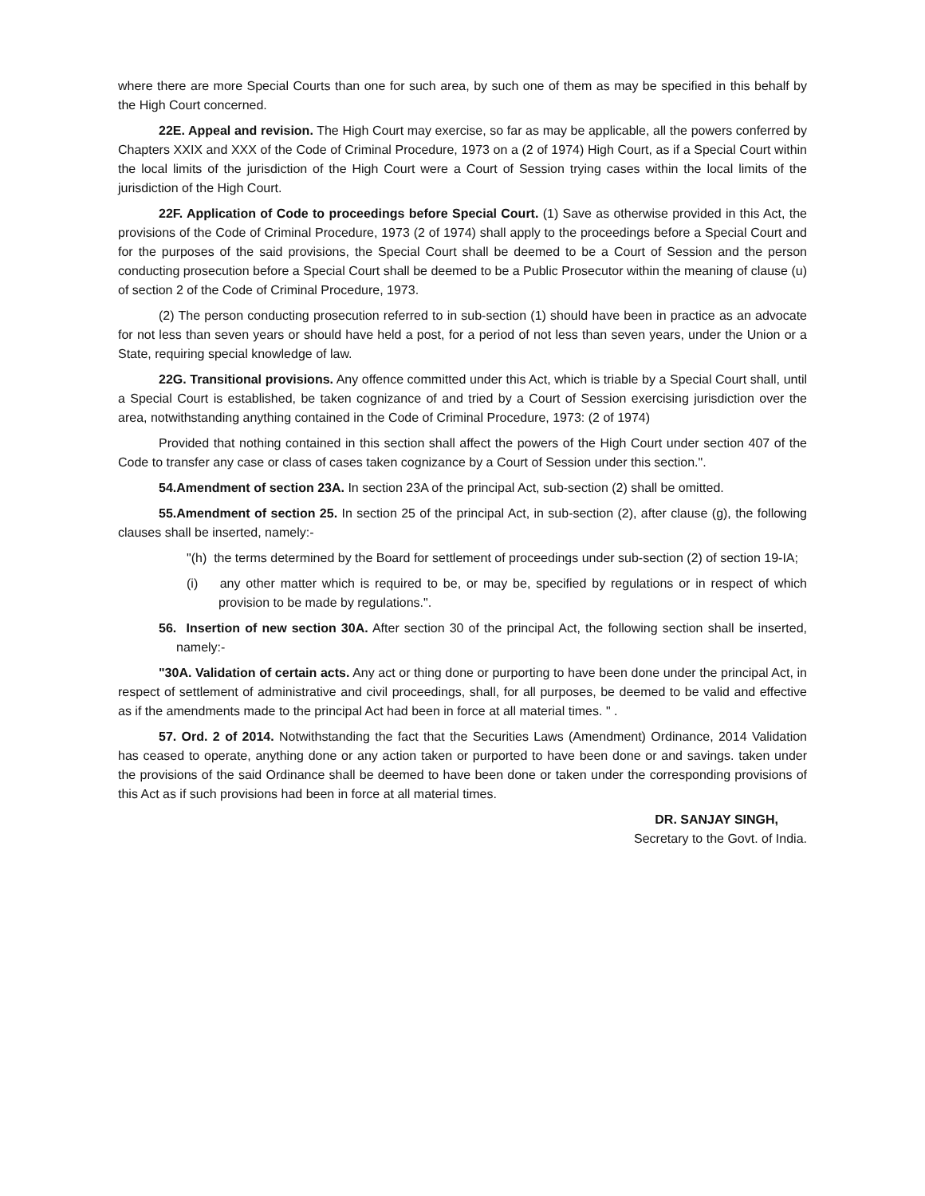where there are more Special Courts than one for such area, by such one of them as may be specified in this behalf by the High Court concerned.
22E. Appeal and revision. The High Court may exercise, so far as may be applicable, all the powers conferred by Chapters XXIX and XXX of the Code of Criminal Procedure, 1973 on a (2 of 1974) High Court, as if a Special Court within the local limits of the jurisdiction of the High Court were a Court of Session trying cases within the local limits of the jurisdiction of the High Court.
22F. Application of Code to proceedings before Special Court. (1) Save as otherwise provided in this Act, the provisions of the Code of Criminal Procedure, 1973 (2 of 1974) shall apply to the proceedings before a Special Court and for the purposes of the said provisions, the Special Court shall be deemed to be a Court of Session and the person conducting prosecution before a Special Court shall be deemed to be a Public Prosecutor within the meaning of clause (u) of section 2 of the Code of Criminal Procedure, 1973.
(2) The person conducting prosecution referred to in sub-section (1) should have been in practice as an advocate for not less than seven years or should have held a post, for a period of not less than seven years, under the Union or a State, requiring special knowledge of law.
22G. Transitional provisions. Any offence committed under this Act, which is triable by a Special Court shall, until a Special Court is established, be taken cognizance of and tried by a Court of Session exercising jurisdiction over the area, notwithstanding anything contained in the Code of Criminal Procedure, 1973: (2 of 1974)
Provided that nothing contained in this section shall affect the powers of the High Court under section 407 of the Code to transfer any case or class of cases taken cognizance by a Court of Session under this section.".
54.Amendment of section 23A. In section 23A of the principal Act, sub-section (2) shall be omitted.
55.Amendment of section 25. In section 25 of the principal Act, in sub-section (2), after clause (g), the following clauses shall be inserted, namely:-
"(h) the terms determined by the Board for settlement of proceedings under sub-section (2) of section 19-IA;
(i) any other matter which is required to be, or may be, specified by regulations or in respect of which provision to be made by regulations.".
56. Insertion of new section 30A. After section 30 of the principal Act, the following section shall be inserted, namely:-
"30A. Validation of certain acts. Any act or thing done or purporting to have been done under the principal Act, in respect of settlement of administrative and civil proceedings, shall, for all purposes, be deemed to be valid and effective as if the amendments made to the principal Act had been in force at all material times. " .
57. Ord. 2 of 2014. Notwithstanding the fact that the Securities Laws (Amendment) Ordinance, 2014 Validation has ceased to operate, anything done or any action taken or purported to have been done or and savings. taken under the provisions of the said Ordinance shall be deemed to have been done or taken under the corresponding provisions of this Act as if such provisions had been in force at all material times.
DR. SANJAY SINGH,
Secretary to the Govt. of India.